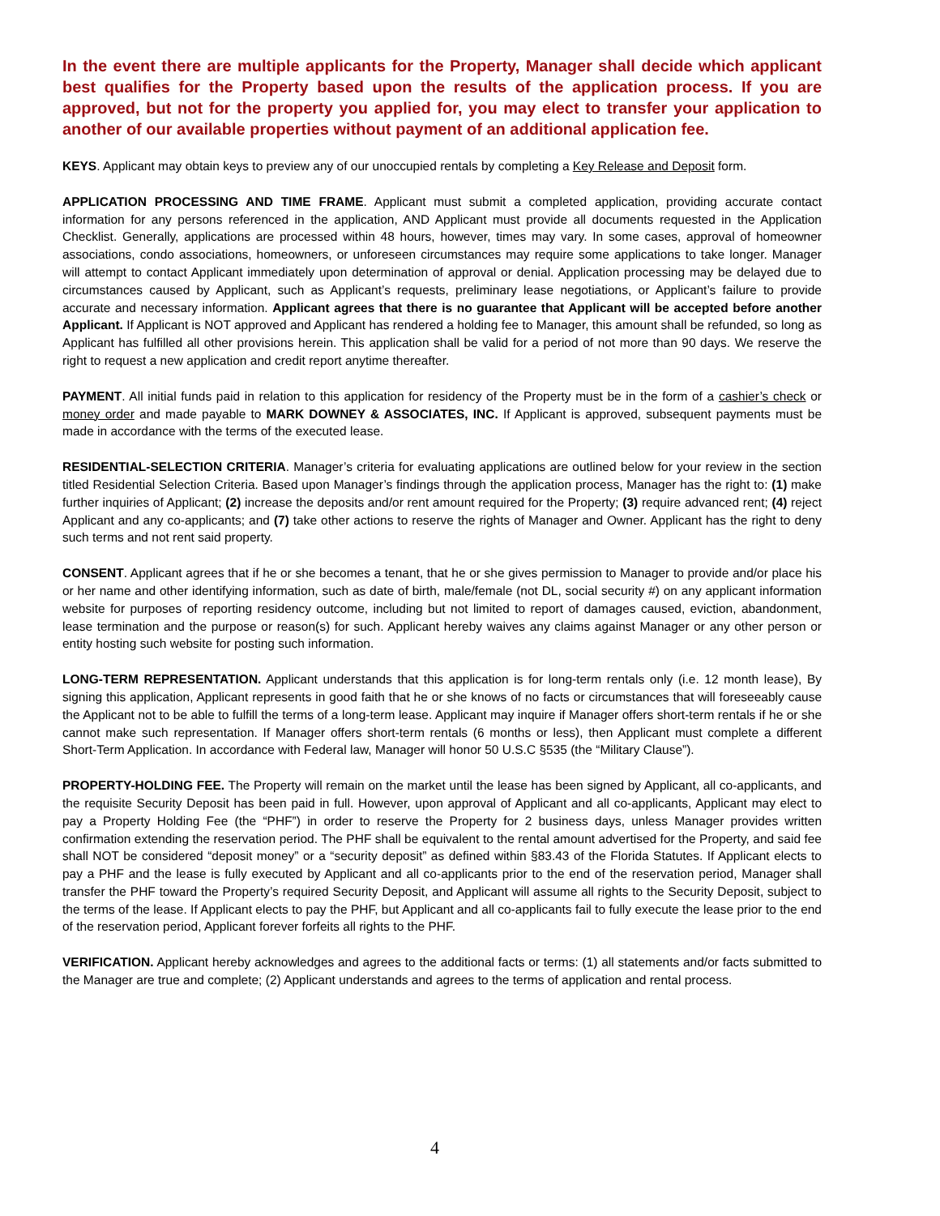In the event there are multiple applicants for the Property, Manager shall decide which applicant best qualifies for the Property based upon the results of the application process. If you are approved, but not for the property you applied for, you may elect to transfer your application to another of our available properties without payment of an additional application fee.
KEYS. Applicant may obtain keys to preview any of our unoccupied rentals by completing a Key Release and Deposit form.
APPLICATION PROCESSING AND TIME FRAME. Applicant must submit a completed application, providing accurate contact information for any persons referenced in the application, AND Applicant must provide all documents requested in the Application Checklist. Generally, applications are processed within 48 hours, however, times may vary. In some cases, approval of homeowner associations, condo associations, homeowners, or unforeseen circumstances may require some applications to take longer. Manager will attempt to contact Applicant immediately upon determination of approval or denial. Application processing may be delayed due to circumstances caused by Applicant, such as Applicant’s requests, preliminary lease negotiations, or Applicant’s failure to provide accurate and necessary information. Applicant agrees that there is no guarantee that Applicant will be accepted before another Applicant. If Applicant is NOT approved and Applicant has rendered a holding fee to Manager, this amount shall be refunded, so long as Applicant has fulfilled all other provisions herein. This application shall be valid for a period of not more than 90 days. We reserve the right to request a new application and credit report anytime thereafter.
PAYMENT. All initial funds paid in relation to this application for residency of the Property must be in the form of a cashier’s check or money order and made payable to MARK DOWNEY & ASSOCIATES, INC. If Applicant is approved, subsequent payments must be made in accordance with the terms of the executed lease.
RESIDENTIAL-SELECTION CRITERIA. Manager’s criteria for evaluating applications are outlined below for your review in the section titled Residential Selection Criteria. Based upon Manager’s findings through the application process, Manager has the right to: (1) make further inquiries of Applicant; (2) increase the deposits and/or rent amount required for the Property; (3) require advanced rent; (4) reject Applicant and any co-applicants; and (7) take other actions to reserve the rights of Manager and Owner. Applicant has the right to deny such terms and not rent said property.
CONSENT. Applicant agrees that if he or she becomes a tenant, that he or she gives permission to Manager to provide and/or place his or her name and other identifying information, such as date of birth, male/female (not DL, social security #) on any applicant information website for purposes of reporting residency outcome, including but not limited to report of damages caused, eviction, abandonment, lease termination and the purpose or reason(s) for such. Applicant hereby waives any claims against Manager or any other person or entity hosting such website for posting such information.
LONG-TERM REPRESENTATION. Applicant understands that this application is for long-term rentals only (i.e. 12 month lease), By signing this application, Applicant represents in good faith that he or she knows of no facts or circumstances that will foreseeably cause the Applicant not to be able to fulfill the terms of a long-term lease. Applicant may inquire if Manager offers short-term rentals if he or she cannot make such representation. If Manager offers short-term rentals (6 months or less), then Applicant must complete a different Short-Term Application. In accordance with Federal law, Manager will honor 50 U.S.C §535 (the “Military Clause”).
PROPERTY-HOLDING FEE. The Property will remain on the market until the lease has been signed by Applicant, all co-applicants, and the requisite Security Deposit has been paid in full. However, upon approval of Applicant and all co-applicants, Applicant may elect to pay a Property Holding Fee (the “PHF”) in order to reserve the Property for 2 business days, unless Manager provides written confirmation extending the reservation period. The PHF shall be equivalent to the rental amount advertised for the Property, and said fee shall NOT be considered “deposit money” or a “security deposit” as defined within §83.43 of the Florida Statutes. If Applicant elects to pay a PHF and the lease is fully executed by Applicant and all co-applicants prior to the end of the reservation period, Manager shall transfer the PHF toward the Property’s required Security Deposit, and Applicant will assume all rights to the Security Deposit, subject to the terms of the lease. If Applicant elects to pay the PHF, but Applicant and all co-applicants fail to fully execute the lease prior to the end of the reservation period, Applicant forever forfeits all rights to the PHF.
VERIFICATION. Applicant hereby acknowledges and agrees to the additional facts or terms: (1) all statements and/or facts submitted to the Manager are true and complete; (2) Applicant understands and agrees to the terms of application and rental process.
4